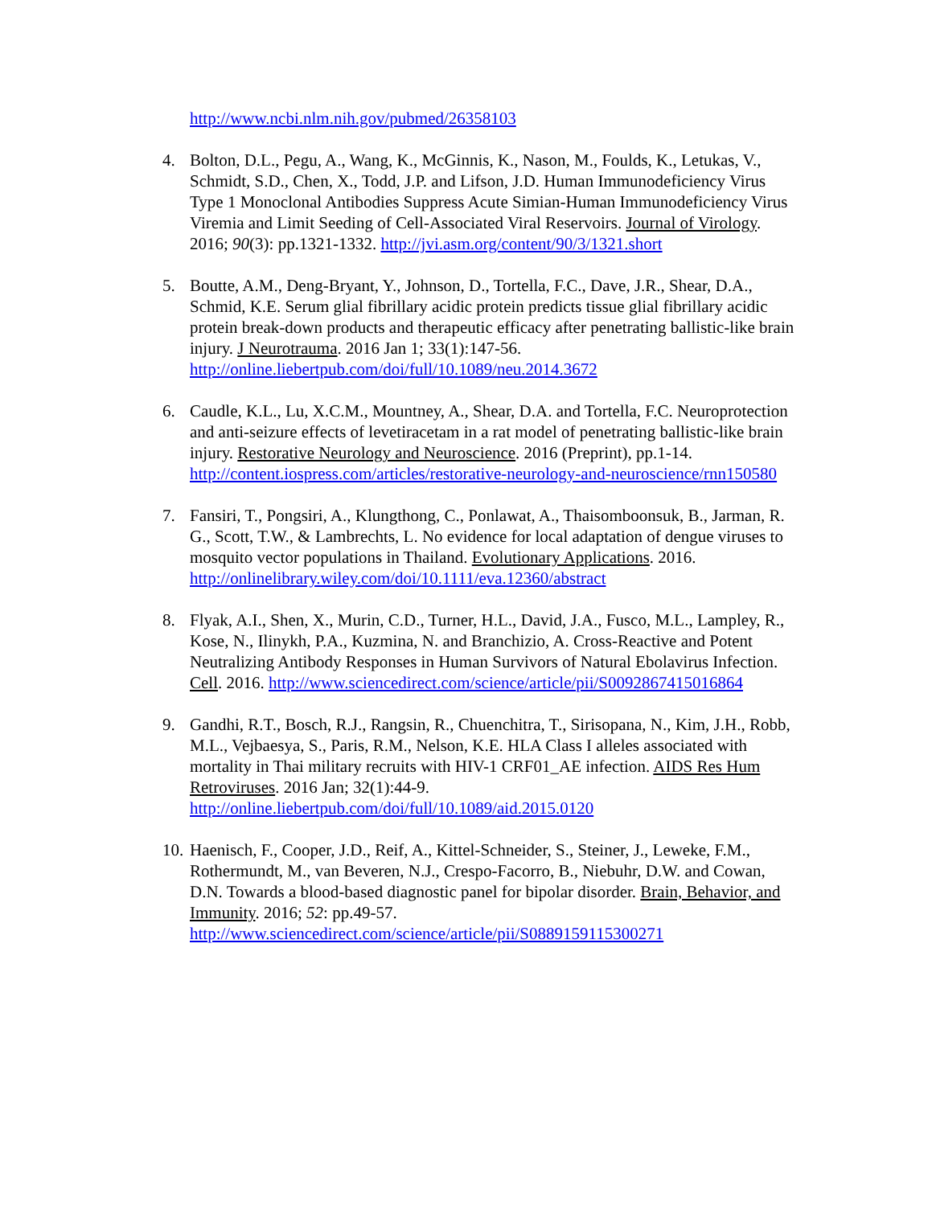http://www.ncbi.nlm.nih.gov/pubmed/26358103
4. Bolton, D.L., Pegu, A., Wang, K., McGinnis, K., Nason, M., Foulds, K., Letukas, V., Schmidt, S.D., Chen, X., Todd, J.P. and Lifson, J.D. Human Immunodeficiency Virus Type 1 Monoclonal Antibodies Suppress Acute Simian-Human Immunodeficiency Virus Viremia and Limit Seeding of Cell-Associated Viral Reservoirs. Journal of Virology. 2016; 90(3): pp.1321-1332. http://jvi.asm.org/content/90/3/1321.short
5. Boutte, A.M., Deng-Bryant, Y., Johnson, D., Tortella, F.C., Dave, J.R., Shear, D.A., Schmid, K.E. Serum glial fibrillary acidic protein predicts tissue glial fibrillary acidic protein break-down products and therapeutic efficacy after penetrating ballistic-like brain injury. J Neurotrauma. 2016 Jan 1; 33(1):147-56. http://online.liebertpub.com/doi/full/10.1089/neu.2014.3672
6. Caudle, K.L., Lu, X.C.M., Mountney, A., Shear, D.A. and Tortella, F.C. Neuroprotection and anti-seizure effects of levetiracetam in a rat model of penetrating ballistic-like brain injury. Restorative Neurology and Neuroscience. 2016 (Preprint), pp.1-14. http://content.iospress.com/articles/restorative-neurology-and-neuroscience/rnn150580
7. Fansiri, T., Pongsiri, A., Klungthong, C., Ponlawat, A., Thaisomboonsuk, B., Jarman, R. G., Scott, T.W., & Lambrechts, L. No evidence for local adaptation of dengue viruses to mosquito vector populations in Thailand. Evolutionary Applications. 2016. http://onlinelibrary.wiley.com/doi/10.1111/eva.12360/abstract
8. Flyak, A.I., Shen, X., Murin, C.D., Turner, H.L., David, J.A., Fusco, M.L., Lampley, R., Kose, N., Ilinykh, P.A., Kuzmina, N. and Branchizio, A. Cross-Reactive and Potent Neutralizing Antibody Responses in Human Survivors of Natural Ebolavirus Infection. Cell. 2016. http://www.sciencedirect.com/science/article/pii/S0092867415016864
9. Gandhi, R.T., Bosch, R.J., Rangsin, R., Chuenchitra, T., Sirisopana, N., Kim, J.H., Robb, M.L., Vejbaesya, S., Paris, R.M., Nelson, K.E. HLA Class I alleles associated with mortality in Thai military recruits with HIV-1 CRF01_AE infection. AIDS Res Hum Retroviruses. 2016 Jan; 32(1):44-9. http://online.liebertpub.com/doi/full/10.1089/aid.2015.0120
10. Haenisch, F., Cooper, J.D., Reif, A., Kittel-Schneider, S., Steiner, J., Leweke, F.M., Rothermundt, M., van Beveren, N.J., Crespo-Facorro, B., Niebuhr, D.W. and Cowan, D.N. Towards a blood-based diagnostic panel for bipolar disorder. Brain, Behavior, and Immunity. 2016; 52: pp.49-57. http://www.sciencedirect.com/science/article/pii/S0889159115300271